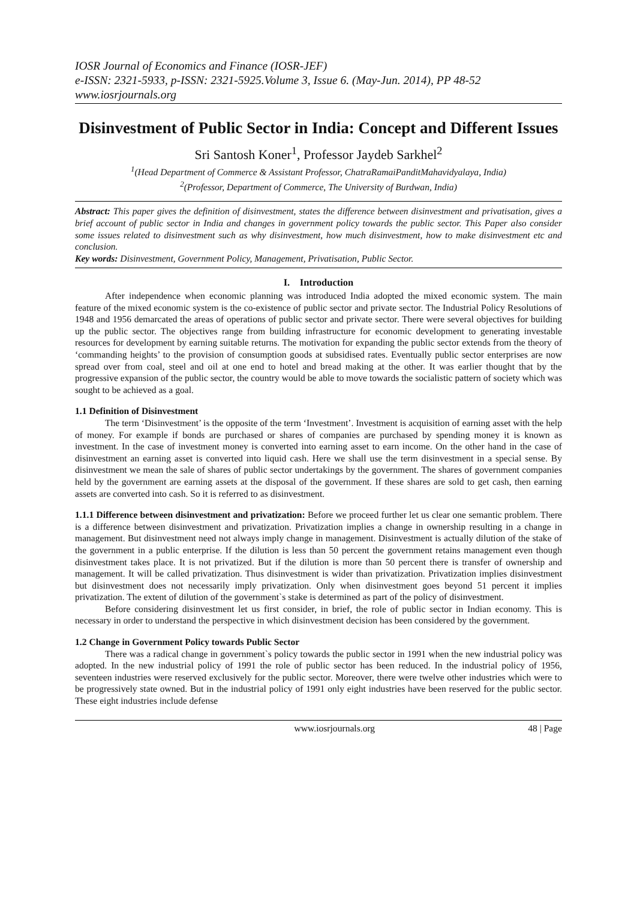IOSR Journal of Economics and Finance (IOSR-JEF)
e-ISSN: 2321-5933, p-ISSN: 2321-5925.Volume 3, Issue 6. (May-Jun. 2014), PP 48-52
www.iosrjournals.org
Disinvestment of Public Sector in India: Concept and Different Issues
Sri Santosh Koner<sup>1</sup>, Professor Jaydeb Sarkhel<sup>2</sup>
<sup>1</sup> (Head Department of Commerce & Assistant Professor, ChatraRamaiPanditMahavidyalaya, India)
<sup>2</sup> (Professor, Department of Commerce, The University of Burdwan, India)
Abstract: This paper gives the definition of disinvestment, states the difference between disinvestment and privatisation, gives a brief account of public sector in India and changes in government policy towards the public sector. This Paper also consider some issues related to disinvestment such as why disinvestment, how much disinvestment, how to make disinvestment etc and conclusion.
Key words: Disinvestment, Government Policy, Management, Privatisation, Public Sector.
I. Introduction
After independence when economic planning was introduced India adopted the mixed economic system. The main feature of the mixed economic system is the co-existence of public sector and private sector. The Industrial Policy Resolutions of 1948 and 1956 demarcated the areas of operations of public sector and private sector. There were several objectives for building up the public sector. The objectives range from building infrastructure for economic development to generating investable resources for development by earning suitable returns. The motivation for expanding the public sector extends from the theory of ‘commanding heights’ to the provision of consumption goods at subsidised rates. Eventually public sector enterprises are now spread over from coal, steel and oil at one end to hotel and bread making at the other. It was earlier thought that by the progressive expansion of the public sector, the country would be able to move towards the socialistic pattern of society which was sought to be achieved as a goal.
1.1 Definition of Disinvestment
The term ‘Disinvestment’ is the opposite of the term ‘Investment’. Investment is acquisition of earning asset with the help of money. For example if bonds are purchased or shares of companies are purchased by spending money it is known as investment. In the case of investment money is converted into earning asset to earn income. On the other hand in the case of disinvestment an earning asset is converted into liquid cash. Here we shall use the term disinvestment in a special sense. By disinvestment we mean the sale of shares of public sector undertakings by the government. The shares of government companies held by the government are earning assets at the disposal of the government. If these shares are sold to get cash, then earning assets are converted into cash. So it is referred to as disinvestment.
1.1.1 Difference between disinvestment and privatization: Before we proceed further let us clear one semantic problem. There is a difference between disinvestment and privatization. Privatization implies a change in ownership resulting in a change in management. But disinvestment need not always imply change in management. Disinvestment is actually dilution of the stake of the government in a public enterprise. If the dilution is less than 50 percent the government retains management even though disinvestment takes place. It is not privatized. But if the dilution is more than 50 percent there is transfer of ownership and management. It will be called privatization. Thus disinvestment is wider than privatization. Privatization implies disinvestment but disinvestment does not necessarily imply privatization. Only when disinvestment goes beyond 51 percent it implies privatization. The extent of dilution of the government`s stake is determined as part of the policy of disinvestment.
Before considering disinvestment let us first consider, in brief, the role of public sector in Indian economy. This is necessary in order to understand the perspective in which disinvestment decision has been considered by the government.
1.2 Change in Government Policy towards Public Sector
There was a radical change in government`s policy towards the public sector in 1991 when the new industrial policy was adopted. In the new industrial policy of 1991 the role of public sector has been reduced. In the industrial policy of 1956, seventeen industries were reserved exclusively for the public sector. Moreover, there were twelve other industries which were to be progressively state owned. But in the industrial policy of 1991 only eight industries have been reserved for the public sector. These eight industries include defense
www.iosrjournals.org 48 | Page